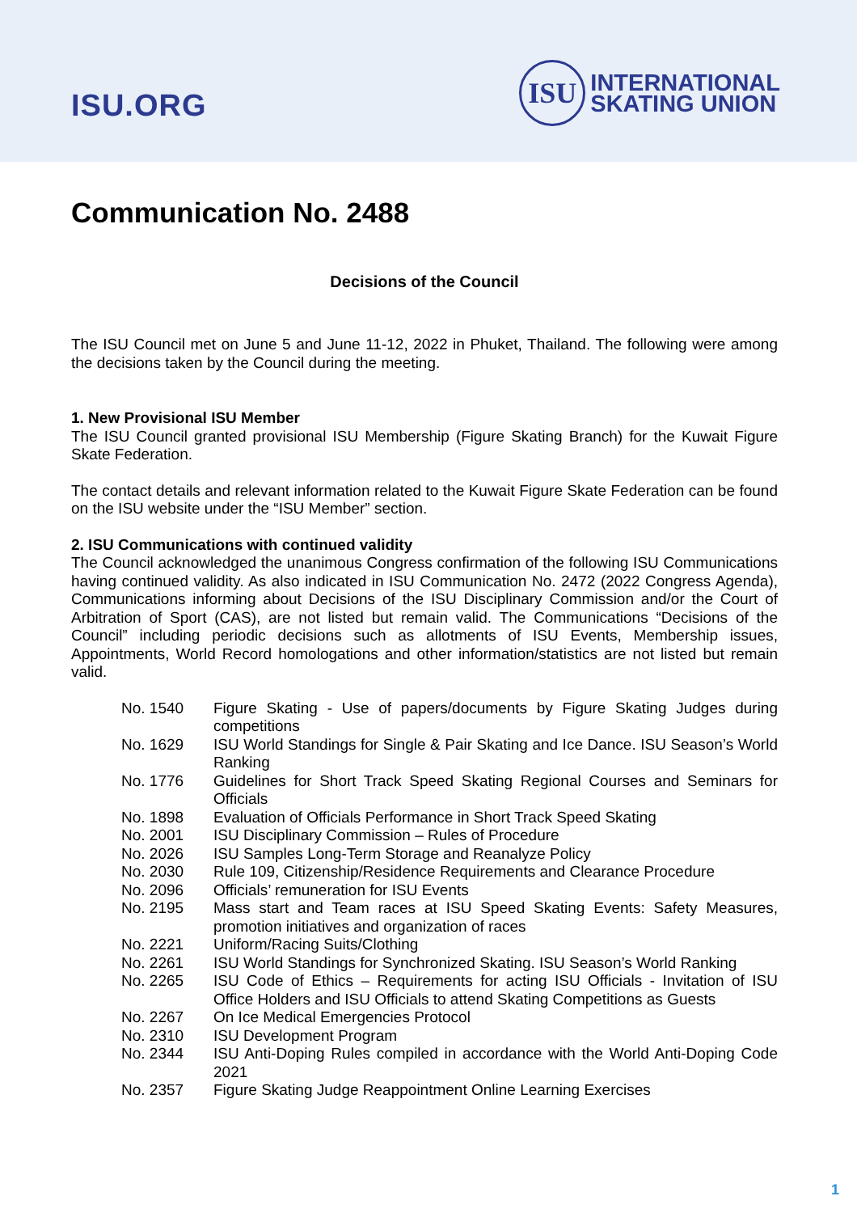ISU.ORG
ISU
INTERNATIONAL
SKATING UNION
Communication No. 2488
Decisions of the Council
The ISU Council met on June 5 and June 11-12, 2022 in Phuket, Thailand. The following were among the decisions taken by the Council during the meeting.
1. New Provisional ISU Member
The ISU Council granted provisional ISU Membership (Figure Skating Branch) for the Kuwait Figure Skate Federation.
The contact details and relevant information related to the Kuwait Figure Skate Federation can be found on the ISU website under the “ISU Member” section.
2. ISU Communications with continued validity
The Council acknowledged the unanimous Congress confirmation of the following ISU Communications having continued validity. As also indicated in ISU Communication No. 2472 (2022 Congress Agenda), Communications informing about Decisions of the ISU Disciplinary Commission and/or the Court of Arbitration of Sport (CAS), are not listed but remain valid. The Communications “Decisions of the Council” including periodic decisions such as allotments of ISU Events, Membership issues, Appointments, World Record homologations and other information/statistics are not listed but remain valid.
| No. 1540 | Figure Skating - Use of papers/documents by Figure Skating Judges during competitions |
| No. 1629 | ISU World Standings for Single & Pair Skating and Ice Dance. ISU Season’s World Ranking |
| No. 1776 | Guidelines for Short Track Speed Skating Regional Courses and Seminars for Officials |
| No. 1898 | Evaluation of Officials Performance in Short Track Speed Skating |
| No. 2001 | ISU Disciplinary Commission – Rules of Procedure |
| No. 2026 | ISU Samples Long-Term Storage and Reanalyze Policy |
| No. 2030 | Rule 109, Citizenship/Residence Requirements and Clearance Procedure |
| No. 2096 | Officials’ remuneration for ISU Events |
| No. 2195 | Mass start and Team races at ISU Speed Skating Events: Safety Measures, promotion initiatives and organization of races |
| No. 2221 | Uniform/Racing Suits/Clothing |
| No. 2261 | ISU World Standings for Synchronized Skating. ISU Season’s World Ranking |
| No. 2265 | ISU Code of Ethics – Requirements for acting ISU Officials - Invitation of ISU Office Holders and ISU Officials to attend Skating Competitions as Guests |
| No. 2267 | On Ice Medical Emergencies Protocol |
| No. 2310 | ISU Development Program |
| No. 2344 | ISU Anti-Doping Rules compiled in accordance with the World Anti-Doping Code 2021 |
| No. 2357 | Figure Skating Judge Reappointment Online Learning Exercises |
1